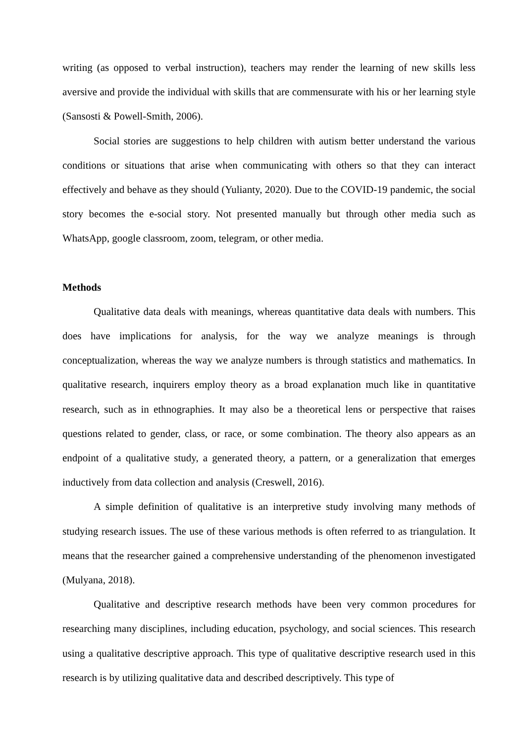writing (as opposed to verbal instruction), teachers may render the learning of new skills less aversive and provide the individual with skills that are commensurate with his or her learning style (Sansosti & Powell-Smith, 2006).
Social stories are suggestions to help children with autism better understand the various conditions or situations that arise when communicating with others so that they can interact effectively and behave as they should (Yulianty, 2020). Due to the COVID-19 pandemic, the social story becomes the e-social story. Not presented manually but through other media such as WhatsApp, google classroom, zoom, telegram, or other media.
Methods
Qualitative data deals with meanings, whereas quantitative data deals with numbers. This does have implications for analysis, for the way we analyze meanings is through conceptualization, whereas the way we analyze numbers is through statistics and mathematics. In qualitative research, inquirers employ theory as a broad explanation much like in quantitative research, such as in ethnographies. It may also be a theoretical lens or perspective that raises questions related to gender, class, or race, or some combination. The theory also appears as an endpoint of a qualitative study, a generated theory, a pattern, or a generalization that emerges inductively from data collection and analysis (Creswell, 2016).
A simple definition of qualitative is an interpretive study involving many methods of studying research issues. The use of these various methods is often referred to as triangulation. It means that the researcher gained a comprehensive understanding of the phenomenon investigated (Mulyana, 2018).
Qualitative and descriptive research methods have been very common procedures for researching many disciplines, including education, psychology, and social sciences. This research using a qualitative descriptive approach. This type of qualitative descriptive research used in this research is by utilizing qualitative data and described descriptively. This type of